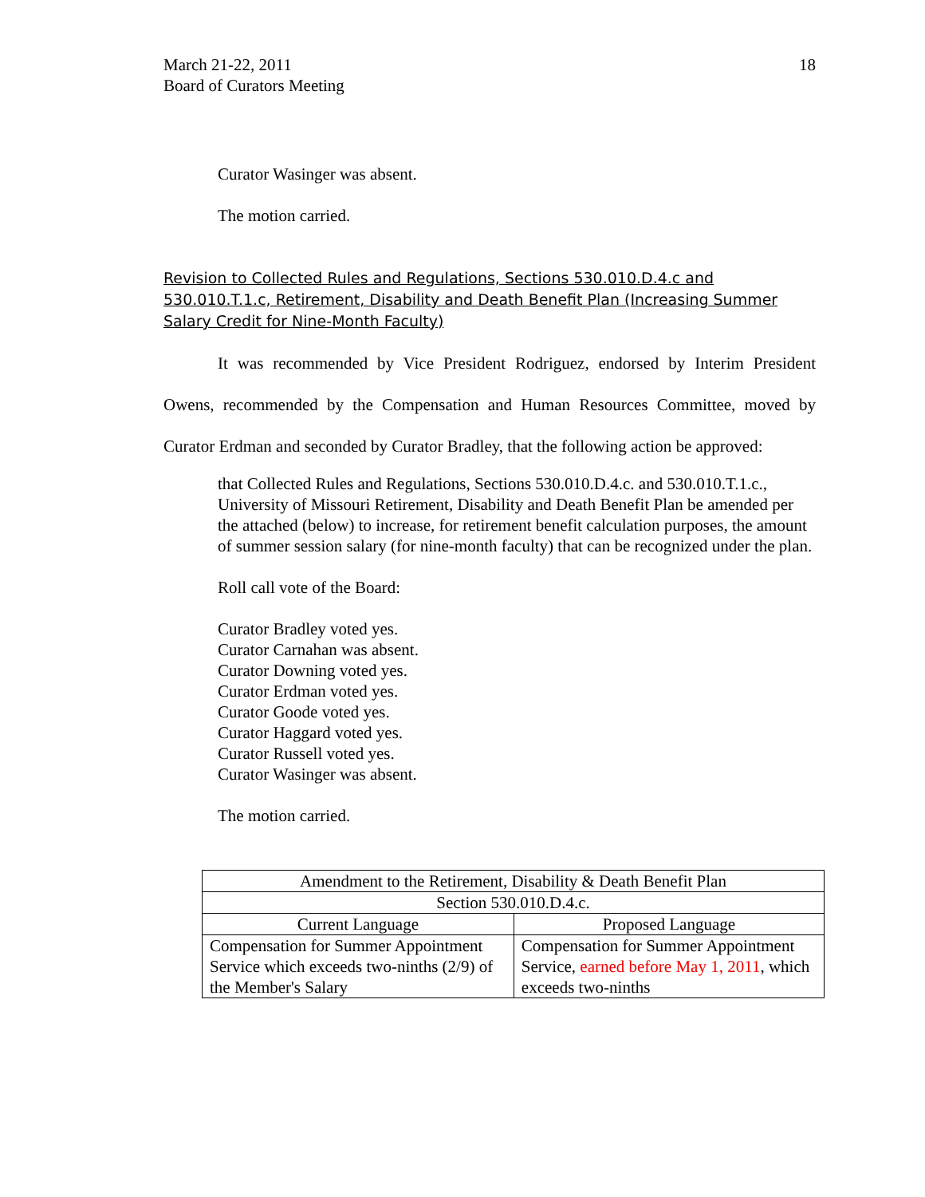March 21-22, 2011
Board of Curators Meeting
18
Curator Wasinger was absent.
The motion carried.
Revision to Collected Rules and Regulations, Sections 530.010.D.4.c and 530.010.T.1.c, Retirement, Disability and Death Benefit Plan (Increasing Summer Salary Credit for Nine-Month Faculty)
It was recommended by Vice President Rodriguez, endorsed by Interim President Owens, recommended by the Compensation and Human Resources Committee, moved by Curator Erdman and seconded by Curator Bradley, that the following action be approved:
that Collected Rules and Regulations, Sections 530.010.D.4.c. and 530.010.T.1.c., University of Missouri Retirement, Disability and Death Benefit Plan be amended per the attached (below) to increase, for retirement benefit calculation purposes, the amount of summer session salary (for nine-month faculty) that can be recognized under the plan.
Roll call vote of the Board:
Curator Bradley voted yes.
Curator Carnahan was absent.
Curator Downing voted yes.
Curator Erdman voted yes.
Curator Goode voted yes.
Curator Haggard voted yes.
Curator Russell voted yes.
Curator Wasinger was absent.
The motion carried.
| Amendment to the Retirement, Disability & Death Benefit Plan | |
| Section 530.010.D.4.c. | |
| Current Language | Proposed Language |
| Compensation for Summer Appointment Service which exceeds two-ninths (2/9) of the Member's Salary | Compensation for Summer Appointment Service, earned before May 1, 2011 , which exceeds two-ninths |